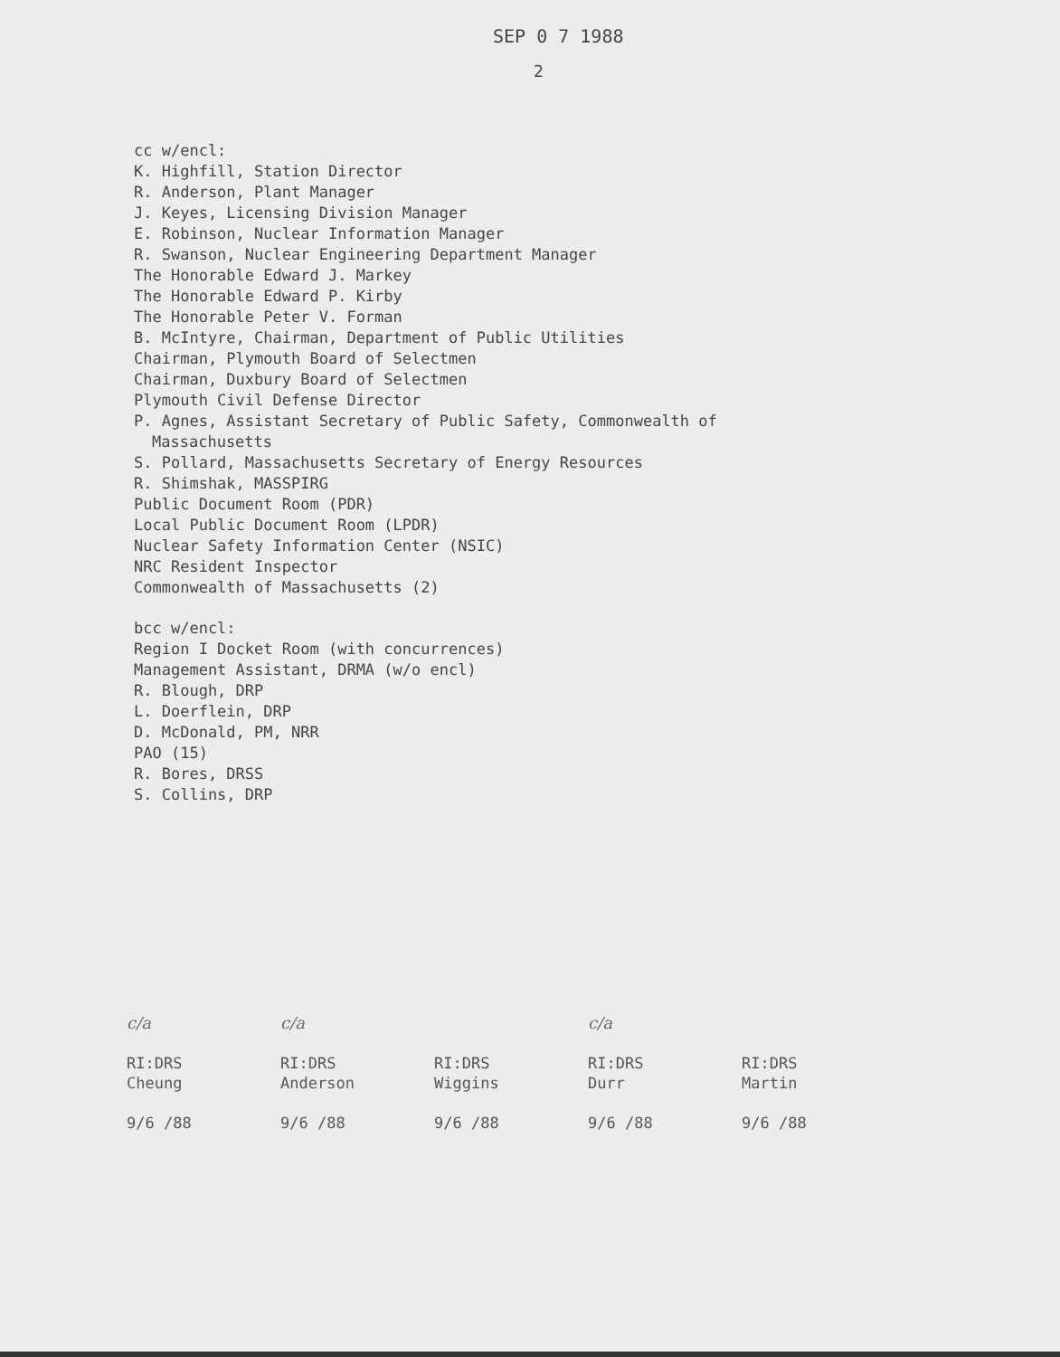SEP 0 7 1988
2
cc w/encl:
K. Highfill, Station Director
R. Anderson, Plant Manager
J. Keyes, Licensing Division Manager
E. Robinson, Nuclear Information Manager
R. Swanson, Nuclear Engineering Department Manager
The Honorable Edward J. Markey
The Honorable Edward P. Kirby
The Honorable Peter V. Forman
B. McIntyre, Chairman, Department of Public Utilities
Chairman, Plymouth Board of Selectmen
Chairman, Duxbury Board of Selectmen
Plymouth Civil Defense Director
P. Agnes, Assistant Secretary of Public Safety, Commonwealth of
Massachusetts
S. Pollard, Massachusetts Secretary of Energy Resources
R. Shimshak, MASSPIRG
Public Document Room (PDR)
Local Public Document Room (LPDR)
Nuclear Safety Information Center (NSIC)
NRC Resident Inspector
Commonwealth of Massachusetts (2)
bcc w/encl:
Region I Docket Room (with concurrences)
Management Assistant, DRMA (w/o encl)
R. Blough, DRP
L. Doerflein, DRP
D. McDonald, PM, NRR
PAO (15)
R. Bores, DRSS
S. Collins, DRP
| c/a | c/a | | c/a | |
| RI:DRS Cheung | RI:DRS Anderson | RI:DRS Wiggins | RI:DRS Durr | RI:DRS Martin |
| 9/6 /88 | 9/6 /88 | 9/6 /88 | 9/6 /88 | 9/6 /88 |